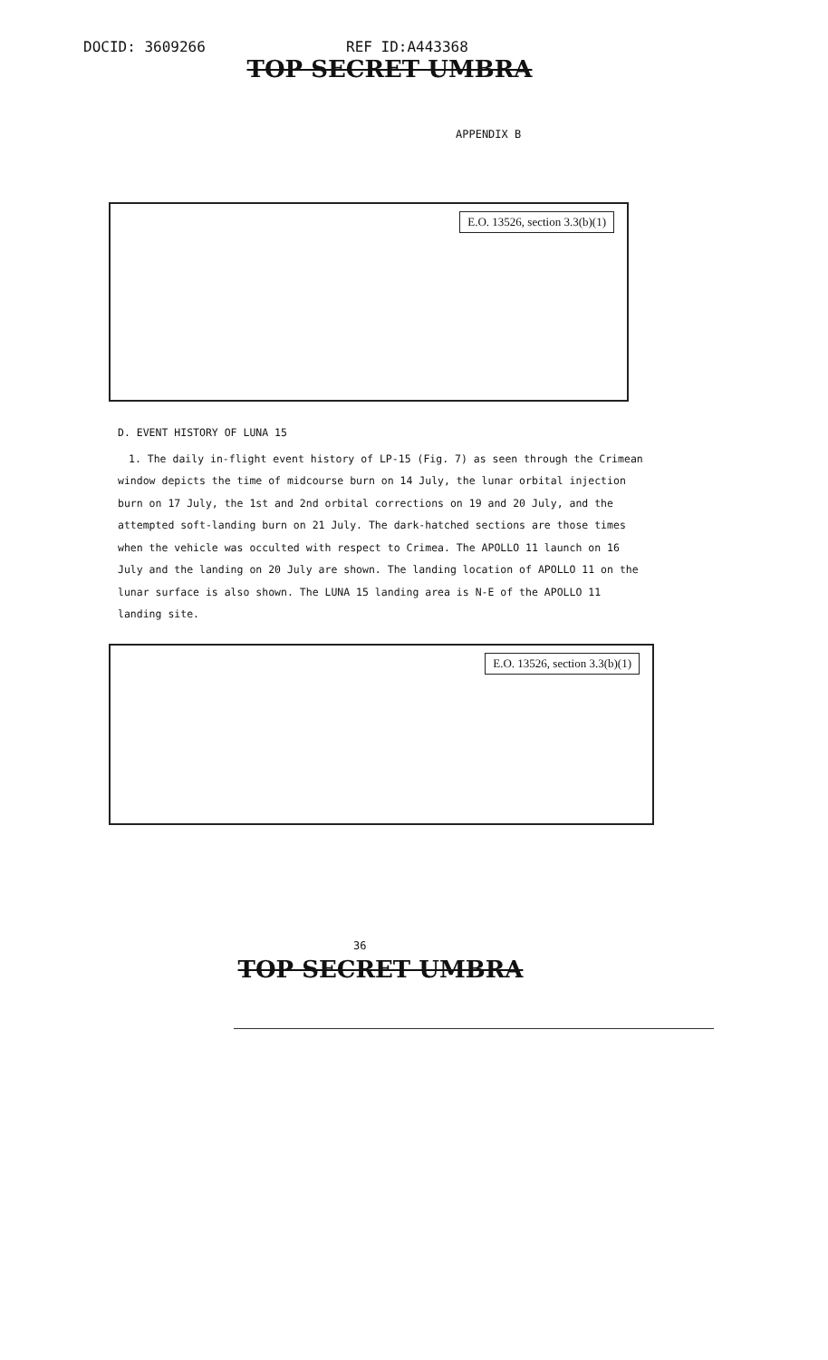DOCID: 3609266 REF ID:A443368
TOP SECRET UMBRA
APPENDIX B
E.O. 13526, section 3.3(b)(1)
D. EVENT HISTORY OF LUNA 15
1. The daily in-flight event history of LP-15 (Fig. 7) as seen through the Crimean window depicts the time of midcourse burn on 14 July, the lunar orbital injection burn on 17 July, the 1st and 2nd orbital corrections on 19 and 20 July, and the attempted soft-landing burn on 21 July. The dark-hatched sections are those times when the vehicle was occulted with respect to Crimea. The APOLLO 11 launch on 16 July and the landing on 20 July are shown. The landing location of APOLLO 11 on the lunar surface is also shown. The LUNA 15 landing area is N-E of the APOLLO 11 landing site.
E.O. 13526, section 3.3(b)(1)
36
TOP SECRET UMBRA